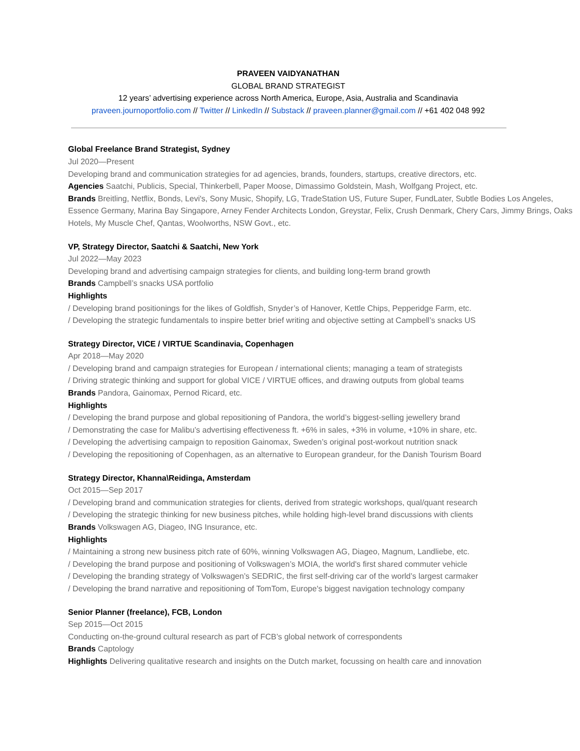PRAVEEN VAIDYANATHAN
GLOBAL BRAND STRATEGIST
12 years’ advertising experience across North America, Europe, Asia, Australia and Scandinavia
praveen.journoportfolio.com // Twitter // LinkedIn // Substack // praveen.planner@gmail.com // +61 402 048 992
Global Freelance Brand Strategist, Sydney
Jul 2020—Present
Developing brand and communication strategies for ad agencies, brands, founders, startups, creative directors, etc.
Agencies Saatchi, Publicis, Special, Thinkerbell, Paper Moose, Dimassimo Goldstein, Mash, Wolfgang Project, etc.
Brands Breitling, Netflix, Bonds, Levi's, Sony Music, Shopify, LG, TradeStation US, Future Super, FundLater, Subtle Bodies Los Angeles, Essence Germany, Marina Bay Singapore, Arney Fender Architects London, Greystar, Felix, Crush Denmark, Chery Cars, Jimmy Brings, Oaks Hotels, My Muscle Chef, Qantas, Woolworths, NSW Govt., etc.
VP, Strategy Director, Saatchi & Saatchi, New York
Jul 2022—May 2023
Developing brand and advertising campaign strategies for clients, and building long-term brand growth
Brands Campbell’s snacks USA portfolio
Highlights
/ Developing brand positionings for the likes of Goldfish, Snyder’s of Hanover, Kettle Chips, Pepperidge Farm, etc.
/ Developing the strategic fundamentals to inspire better brief writing and objective setting at Campbell’s snacks US
Strategy Director, VICE / VIRTUE Scandinavia, Copenhagen
Apr 2018—May 2020
/ Developing brand and campaign strategies for European / international clients; managing a team of strategists
/ Driving strategic thinking and support for global VICE / VIRTUE offices, and drawing outputs from global teams
Brands Pandora, Gainomax, Pernod Ricard, etc.
Highlights
/ Developing the brand purpose and global repositioning of Pandora, the world’s biggest-selling jewellery brand
/ Demonstrating the case for Malibu’s advertising effectiveness ft. +6% in sales, +3% in volume, +10% in share, etc.
/ Developing the advertising campaign to reposition Gainomax, Sweden’s original post-workout nutrition snack
/ Developing the repositioning of Copenhagen, as an alternative to European grandeur, for the Danish Tourism Board
Strategy Director, Khanna\Reidinga, Amsterdam
Oct 2015—Sep 2017
/ Developing brand and communication strategies for clients, derived from strategic workshops, qual/quant research
/ Developing the strategic thinking for new business pitches, while holding high-level brand discussions with clients
Brands Volkswagen AG, Diageo, ING Insurance, etc.
Highlights
/ Maintaining a strong new business pitch rate of 60%, winning Volkswagen AG, Diageo, Magnum, Landliebe, etc.
/ Developing the brand purpose and positioning of Volkswagen’s MOIA, the world's first shared commuter vehicle
/ Developing the branding strategy of Volkswagen’s SEDRIC, the first self-driving car of the world’s largest carmaker
/ Developing the brand narrative and repositioning of TomTom, Europe's biggest navigation technology company
Senior Planner (freelance), FCB, London
Sep 2015—Oct 2015
Conducting on-the-ground cultural research as part of FCB’s global network of correspondents
Brands Captology
Highlights Delivering qualitative research and insights on the Dutch market, focussing on health care and innovation